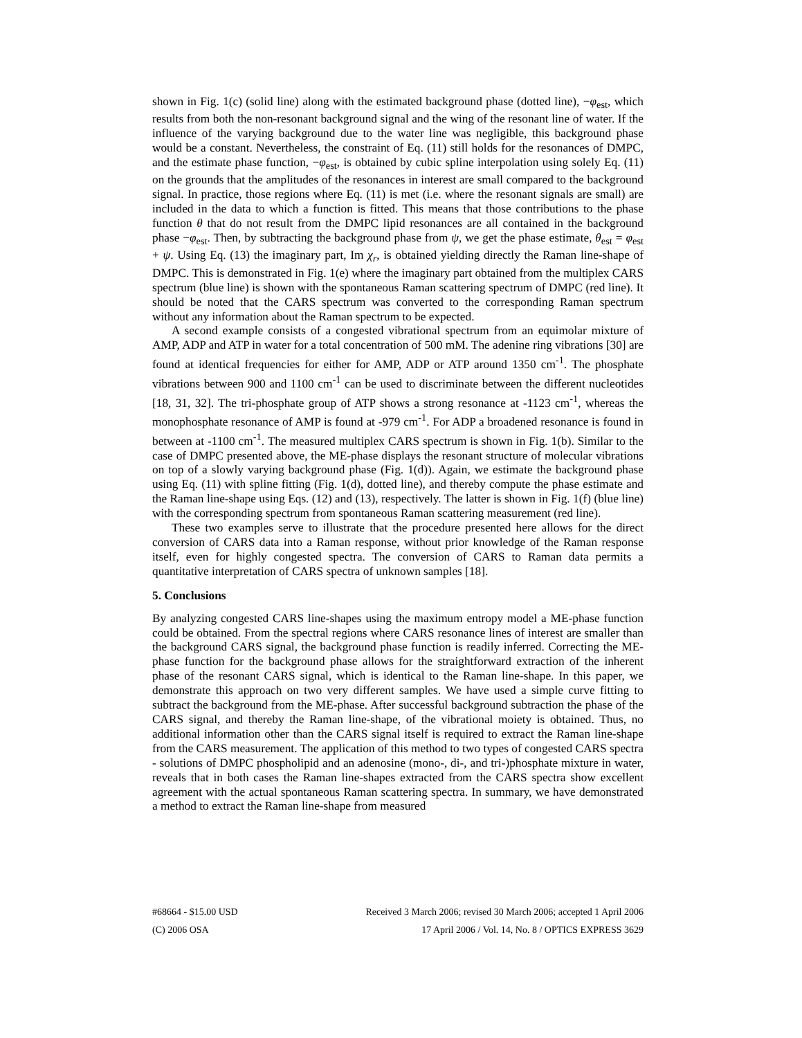shown in Fig. 1(c) (solid line) along with the estimated background phase (dotted line), −φ<sub>est</sub>, which results from both the non-resonant background signal and the wing of the resonant line of water. If the influence of the varying background due to the water line was negligible, this background phase would be a constant. Nevertheless, the constraint of Eq. (11) still holds for the resonances of DMPC, and the estimate phase function, −φ<sub>est</sub>, is obtained by cubic spline interpolation using solely Eq. (11) on the grounds that the amplitudes of the resonances in interest are small compared to the background signal. In practice, those regions where Eq. (11) is met (i.e. where the resonant signals are small) are included in the data to which a function is fitted. This means that those contributions to the phase function θ that do not result from the DMPC lipid resonances are all contained in the background phase −φ<sub>est</sub>. Then, by subtracting the background phase from ψ, we get the phase estimate, θ<sub>est</sub> = φ<sub>est</sub> + ψ. Using Eq. (13) the imaginary part, Im χ<sub>r</sub>, is obtained yielding directly the Raman line-shape of DMPC. This is demonstrated in Fig. 1(e) where the imaginary part obtained from the multiplex CARS spectrum (blue line) is shown with the spontaneous Raman scattering spectrum of DMPC (red line). It should be noted that the CARS spectrum was converted to the corresponding Raman spectrum without any information about the Raman spectrum to be expected.
A second example consists of a congested vibrational spectrum from an equimolar mixture of AMP, ADP and ATP in water for a total concentration of 500 mM. The adenine ring vibrations [30] are found at identical frequencies for either for AMP, ADP or ATP around 1350 cm<sup>-1</sup>. The phosphate vibrations between 900 and 1100 cm<sup>-1</sup> can be used to discriminate between the different nucleotides [18, 31, 32]. The tri-phosphate group of ATP shows a strong resonance at -1123 cm<sup>-1</sup>, whereas the monophosphate resonance of AMP is found at -979 cm<sup>-1</sup>. For ADP a broadened resonance is found in between at -1100 cm<sup>-1</sup>. The measured multiplex CARS spectrum is shown in Fig. 1(b). Similar to the case of DMPC presented above, the ME-phase displays the resonant structure of molecular vibrations on top of a slowly varying background phase (Fig. 1(d)). Again, we estimate the background phase using Eq. (11) with spline fitting (Fig. 1(d), dotted line), and thereby compute the phase estimate and the Raman line-shape using Eqs. (12) and (13), respectively. The latter is shown in Fig. 1(f) (blue line) with the corresponding spectrum from spontaneous Raman scattering measurement (red line).
These two examples serve to illustrate that the procedure presented here allows for the direct conversion of CARS data into a Raman response, without prior knowledge of the Raman response itself, even for highly congested spectra. The conversion of CARS to Raman data permits a quantitative interpretation of CARS spectra of unknown samples [18].
5. Conclusions
By analyzing congested CARS line-shapes using the maximum entropy model a ME-phase function could be obtained. From the spectral regions where CARS resonance lines of interest are smaller than the background CARS signal, the background phase function is readily inferred. Correcting the ME-phase function for the background phase allows for the straightforward extraction of the inherent phase of the resonant CARS signal, which is identical to the Raman line-shape. In this paper, we demonstrate this approach on two very different samples. We have used a simple curve fitting to subtract the background from the ME-phase. After successful background subtraction the phase of the CARS signal, and thereby the Raman line-shape, of the vibrational moiety is obtained. Thus, no additional information other than the CARS signal itself is required to extract the Raman line-shape from the CARS measurement. The application of this method to two types of congested CARS spectra - solutions of DMPC phospholipid and an adenosine (mono-, di-, and tri-)phosphate mixture in water, reveals that in both cases the Raman line-shapes extracted from the CARS spectra show excellent agreement with the actual spontaneous Raman scattering spectra. In summary, we have demonstrated a method to extract the Raman line-shape from measured
#68664 - $15.00 USD Received 3 March 2006; revised 30 March 2006; accepted 1 April 2006
(C) 2006 OSA 17 April 2006 / Vol. 14, No. 8 / OPTICS EXPRESS 3629